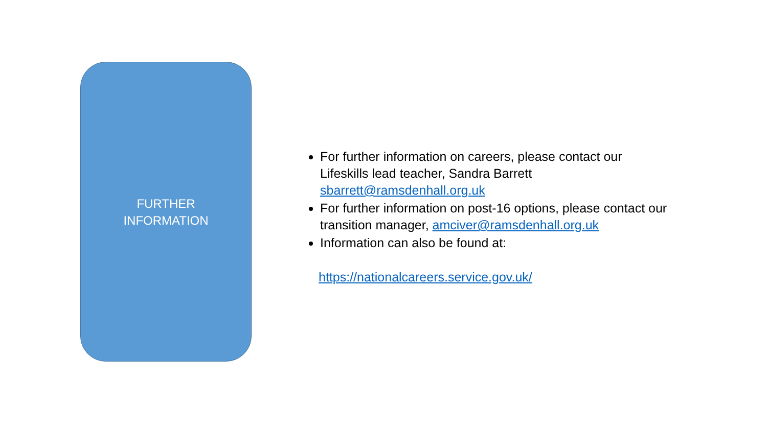FURTHER
INFORMATION
For further information on careers, please contact our Lifeskills lead teacher, Sandra Barrett sbarrett@ramsdenhall.org.uk
For further information on post-16 options, please contact our transition manager, amciver@ramsdenhall.org.uk
Information can also be found at:
https://nationalcareers.service.gov.uk/